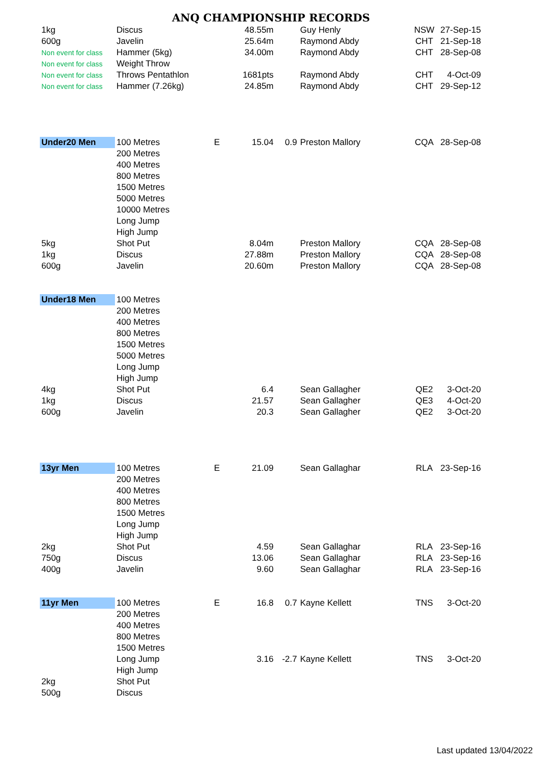ANQ CHAMPIONSHIP RECORDS
| 1kg | Discus | | 48.55m | | Guy Henly | NSW | 27-Sep-15 |
| 600g | Javelin | | 25.64m | | Raymond Abdy | CHT | 21-Sep-18 |
| Non event for class | Hammer (5kg) | | 34.00m | | Raymond Abdy | CHT | 28-Sep-08 |
| Non event for class | Weight Throw | | | | | | |
| Non event for class | Throws Pentathlon | | 1681pts | | Raymond Abdy | CHT | 4-Oct-09 |
| Non event for class | Hammer (7.26kg) | | 24.85m | | Raymond Abdy | CHT | 29-Sep-12 |
| Under20 Men | 100 Metres | E | 15.04 | 0.9 | Preston Mallory | CQA | 28-Sep-08 |
| | 200 Metres | | | | | | |
| | 400 Metres | | | | | | |
| | 800 Metres | | | | | | |
| | 1500 Metres | | | | | | |
| | 5000 Metres | | | | | | |
| | 10000 Metres | | | | | | |
| | Long Jump | | | | | | |
| | High Jump | | | | | | |
| 5kg | Shot Put | | 8.04m | | Preston Mallory | CQA | 28-Sep-08 |
| 1kg | Discus | | 27.88m | | Preston Mallory | CQA | 28-Sep-08 |
| 600g | Javelin | | 20.60m | | Preston Mallory | CQA | 28-Sep-08 |
| Under18 Men | 100 Metres | | | | | | |
| | 200 Metres | | | | | | |
| | 400 Metres | | | | | | |
| | 800 Metres | | | | | | |
| | 1500 Metres | | | | | | |
| | 5000 Metres | | | | | | |
| | Long Jump | | | | | | |
| | High Jump | | | | | | |
| 4kg | Shot Put | | 6.4 | | Sean Gallagher | QE2 | 3-Oct-20 |
| 1kg | Discus | | 21.57 | | Sean Gallagher | QE3 | 4-Oct-20 |
| 600g | Javelin | | 20.3 | | Sean Gallagher | QE2 | 3-Oct-20 |
| 13yr Men | 100 Metres | E | 21.09 | | Sean Gallaghar | RLA | 23-Sep-16 |
| | 200 Metres | | | | | | |
| | 400 Metres | | | | | | |
| | 800 Metres | | | | | | |
| | 1500 Metres | | | | | | |
| | Long Jump | | | | | | |
| | High Jump | | | | | | |
| 2kg | Shot Put | | 4.59 | | Sean Gallaghar | RLA | 23-Sep-16 |
| 750g | Discus | | 13.06 | | Sean Gallaghar | RLA | 23-Sep-16 |
| 400g | Javelin | | 9.60 | | Sean Gallaghar | RLA | 23-Sep-16 |
| 11yr Men | 100 Metres | E | 16.8 | 0.7 | Kayne Kellett | TNS | 3-Oct-20 |
| | 200 Metres | | | | | | |
| | 400 Metres | | | | | | |
| | 800 Metres | | | | | | |
| | 1500 Metres | | | | | | |
| | Long Jump | | 3.16 | -2.7 | Kayne Kellett | TNS | 3-Oct-20 |
| | High Jump | | | | | | |
| 2kg | Shot Put | | | | | | |
| 500g | Discus | | | | | | |
Last updated 13/04/2022